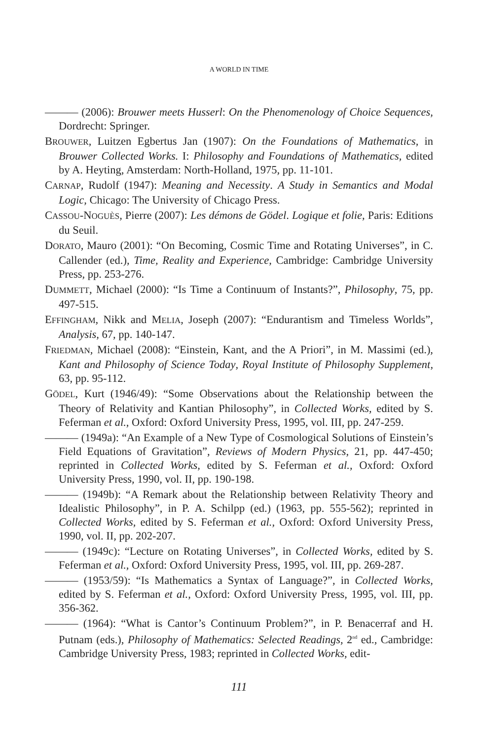A WORLD IN TIME
——— (2006): Brouwer meets Husserl: On the Phenomenology of Choice Sequences, Dordrecht: Springer.
BROUWER, Luitzen Egbertus Jan (1907): On the Foundations of Mathematics, in Brouwer Collected Works. I: Philosophy and Foundations of Mathematics, edited by A. Heyting, Amsterdam: North-Holland, 1975, pp. 11-101.
CARNAP, Rudolf (1947): Meaning and Necessity. A Study in Semantics and Modal Logic, Chicago: The University of Chicago Press.
CASSOU-NOGUÈS, Pierre (2007): Les démons de Gödel. Logique et folie, Paris: Editions du Seuil.
DORATO, Mauro (2001): “On Becoming, Cosmic Time and Rotating Universes”, in C. Callender (ed.), Time, Reality and Experience, Cambridge: Cambridge University Press, pp. 253-276.
DUMMETT, Michael (2000): “Is Time a Continuum of Instants?”, Philosophy, 75, pp. 497-515.
EFFINGHAM, Nikk and MELIA, Joseph (2007): “Endurantism and Timeless Worlds”, Analysis, 67, pp. 140-147.
FRIEDMAN, Michael (2008): “Einstein, Kant, and the A Priori”, in M. Massimi (ed.), Kant and Philosophy of Science Today, Royal Institute of Philosophy Supplement, 63, pp. 95-112.
GÖDEL, Kurt (1946/49): “Some Observations about the Relationship between the Theory of Relativity and Kantian Philosophy”, in Collected Works, edited by S. Feferman et al., Oxford: Oxford University Press, 1995, vol. III, pp. 247-259.
——— (1949a): “An Example of a New Type of Cosmological Solutions of Einstein’s Field Equations of Gravitation”, Reviews of Modern Physics, 21, pp. 447-450; reprinted in Collected Works, edited by S. Feferman et al., Oxford: Oxford University Press, 1990, vol. II, pp. 190-198.
——— (1949b): “A Remark about the Relationship between Relativity Theory and Idealistic Philosophy”, in P. A. Schilpp (ed.) (1963, pp. 555-562); reprinted in Collected Works, edited by S. Feferman et al., Oxford: Oxford University Press, 1990, vol. II, pp. 202-207.
——— (1949c): “Lecture on Rotating Universes”, in Collected Works, edited by S. Feferman et al., Oxford: Oxford University Press, 1995, vol. III, pp. 269-287.
——— (1953/59): “Is Mathematics a Syntax of Language?”, in Collected Works, edited by S. Feferman et al., Oxford: Oxford University Press, 1995, vol. III, pp. 356-362.
——— (1964): “What is Cantor’s Continuum Problem?”, in P. Benacerraf and H. Putnam (eds.), Philosophy of Mathematics: Selected Readings, 2<sup>nd</sup> ed., Cambridge: Cambridge University Press, 1983; reprinted in Collected Works, edit-
111